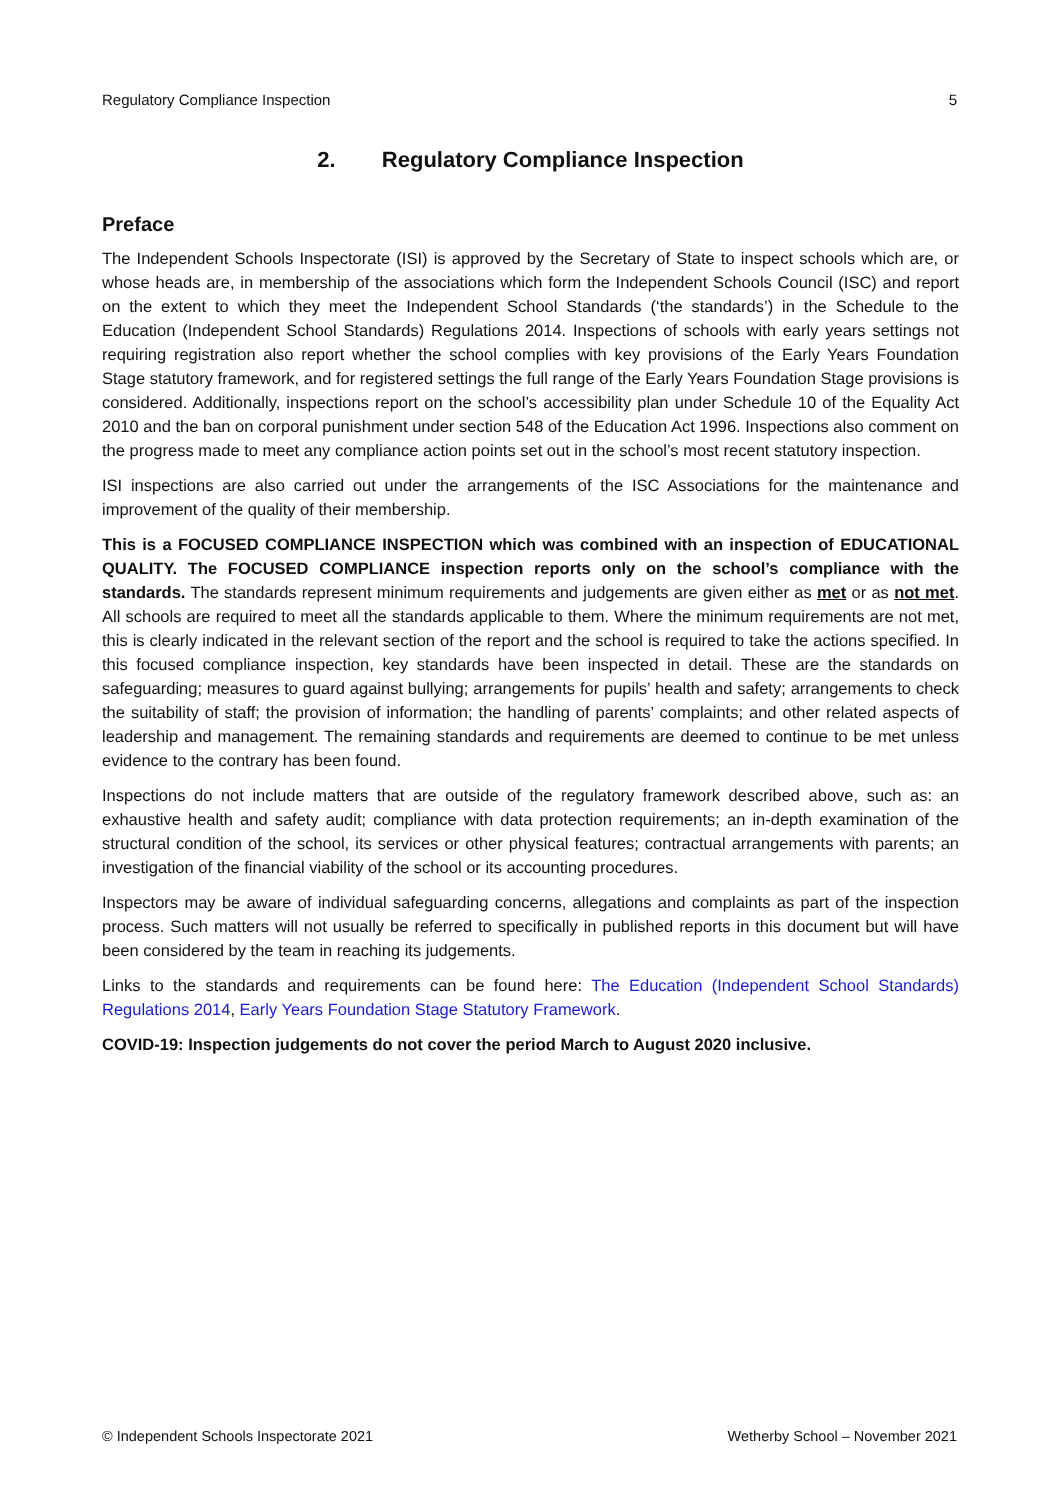Regulatory Compliance Inspection 5
2. Regulatory Compliance Inspection
Preface
The Independent Schools Inspectorate (ISI) is approved by the Secretary of State to inspect schools which are, or whose heads are, in membership of the associations which form the Independent Schools Council (ISC) and report on the extent to which they meet the Independent School Standards (‘the standards’) in the Schedule to the Education (Independent School Standards) Regulations 2014. Inspections of schools with early years settings not requiring registration also report whether the school complies with key provisions of the Early Years Foundation Stage statutory framework, and for registered settings the full range of the Early Years Foundation Stage provisions is considered. Additionally, inspections report on the school’s accessibility plan under Schedule 10 of the Equality Act 2010 and the ban on corporal punishment under section 548 of the Education Act 1996. Inspections also comment on the progress made to meet any compliance action points set out in the school’s most recent statutory inspection.
ISI inspections are also carried out under the arrangements of the ISC Associations for the maintenance and improvement of the quality of their membership.
This is a FOCUSED COMPLIANCE INSPECTION which was combined with an inspection of EDUCATIONAL QUALITY. The FOCUSED COMPLIANCE inspection reports only on the school’s compliance with the standards. The standards represent minimum requirements and judgements are given either as met or as not met. All schools are required to meet all the standards applicable to them. Where the minimum requirements are not met, this is clearly indicated in the relevant section of the report and the school is required to take the actions specified. In this focused compliance inspection, key standards have been inspected in detail. These are the standards on safeguarding; measures to guard against bullying; arrangements for pupils’ health and safety; arrangements to check the suitability of staff; the provision of information; the handling of parents’ complaints; and other related aspects of leadership and management. The remaining standards and requirements are deemed to continue to be met unless evidence to the contrary has been found.
Inspections do not include matters that are outside of the regulatory framework described above, such as: an exhaustive health and safety audit; compliance with data protection requirements; an in-depth examination of the structural condition of the school, its services or other physical features; contractual arrangements with parents; an investigation of the financial viability of the school or its accounting procedures.
Inspectors may be aware of individual safeguarding concerns, allegations and complaints as part of the inspection process. Such matters will not usually be referred to specifically in published reports in this document but will have been considered by the team in reaching its judgements.
Links to the standards and requirements can be found here: The Education (Independent School Standards) Regulations 2014, Early Years Foundation Stage Statutory Framework.
COVID-19: Inspection judgements do not cover the period March to August 2020 inclusive.
© Independent Schools Inspectorate 2021 Wetherby School – November 2021